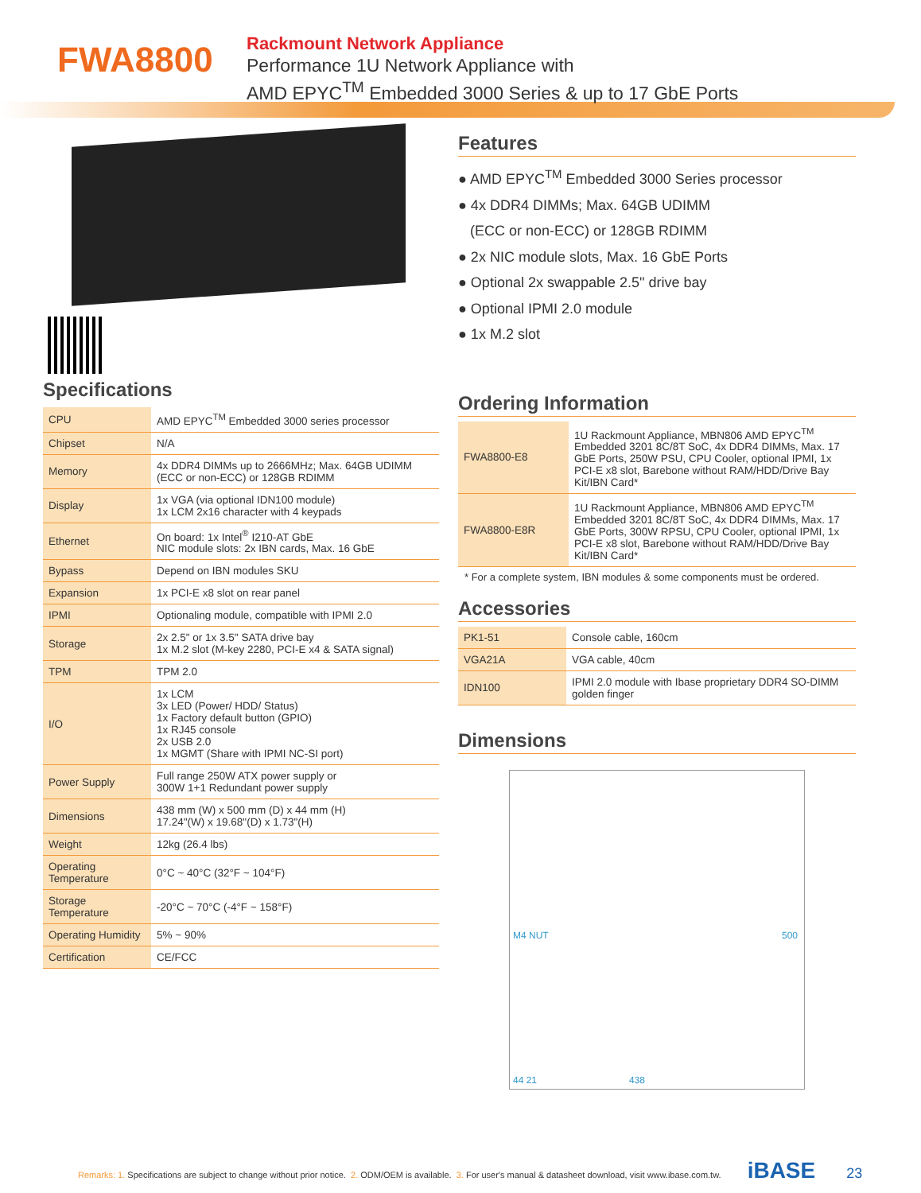FWA8800
Rackmount Network Appliance
Performance 1U Network Appliance with
AMD EPYC<sup>TM</sup> Embedded 3000 Series & up to 17 GbE Ports
Specifications
| CPU | AMD EPYC<sup>TM</sup> Embedded 3000 series processor |
| Chipset | N/A |
| Memory | 4x DDR4 DIMMs up to 2666MHz; Max. 64GB UDIMM (ECC or non-ECC) or 128GB RDIMM |
| Display | 1x VGA (via optional IDN100 module) 1x LCM 2x16 character with 4 keypads |
| Ethernet | On board: 1x Intel<sup>®</sup> I210-AT GbE NIC module slots: 2x IBN cards, Max. 16 GbE |
| Bypass | Depend on IBN modules SKU |
| Expansion | 1x PCI-E x8 slot on rear panel |
| IPMI | Optionaling module, compatible with IPMI 2.0 |
| Storage | 2x 2.5" or 1x 3.5" SATA drive bay 1x M.2 slot (M-key 2280, PCI-E x4 & SATA signal) |
| TPM | TPM 2.0 |
| I/O | 1x LCM 3x LED (Power/ HDD/ Status) 1x Factory default button (GPIO) 1x RJ45 console 2x USB 2.0 1x MGMT (Share with IPMI NC-SI port) |
| Power Supply | Full range 250W ATX power supply or 300W 1+1 Redundant power supply |
| Dimensions | 438 mm (W) x 500 mm (D) x 44 mm (H) 17.24"(W) x 19.68"(D) x 1.73"(H) |
| Weight | 12kg (26.4 lbs) |
| Operating Temperature | 0°C ~ 40°C (32°F ~ 104°F) |
| Storage Temperature | -20°C ~ 70°C (-4°F ~ 158°F) |
| Operating Humidity | 5% ~ 90% |
| Certification | CE/FCC |
Features
● AMD EPYC<sup>TM</sup> Embedded 3000 Series processor
● 4x DDR4 DIMMs; Max. 64GB UDIMM
(ECC or non-ECC) or 128GB RDIMM
● 2x NIC module slots, Max. 16 GbE Ports
● Optional 2x swappable 2.5" drive bay
● Optional IPMI 2.0 module
● 1x M.2 slot
Ordering Information
| FWA8800-E8 | 1U Rackmount Appliance, MBN806 AMD EPYC<sup>TM</sup> Embedded 3201 8C/8T SoC, 4x DDR4 DIMMs, Max. 17 GbE Ports, 250W PSU, CPU Cooler, optional IPMI, 1x PCI-E x8 slot, Barebone without RAM/HDD/Drive Bay Kit/IBN Card* |
| FWA8800-E8R | 1U Rackmount Appliance, MBN806 AMD EPYC<sup>TM</sup> Embedded 3201 8C/8T SoC, 4x DDR4 DIMMs, Max. 17 GbE Ports, 300W RPSU, CPU Cooler, optional IPMI, 1x PCI-E x8 slot, Barebone without RAM/HDD/Drive Bay Kit/IBN Card* |
* For a complete system, IBN modules & some components must be ordered.
Accessories
| PK1-51 | Console cable, 160cm |
| VGA21A | VGA cable, 40cm |
| IDN100 | IPMI 2.0 module with Ibase proprietary DDR4 SO-DIMM golden finger |
Dimensions
500
438
M4 NUT
44 21
Remarks: 1. Specifications are subject to change without prior notice. 2. ODM/OEM is available. 3. For user's manual & datasheet download, visit www.ibase.com.tw. iBASE 23